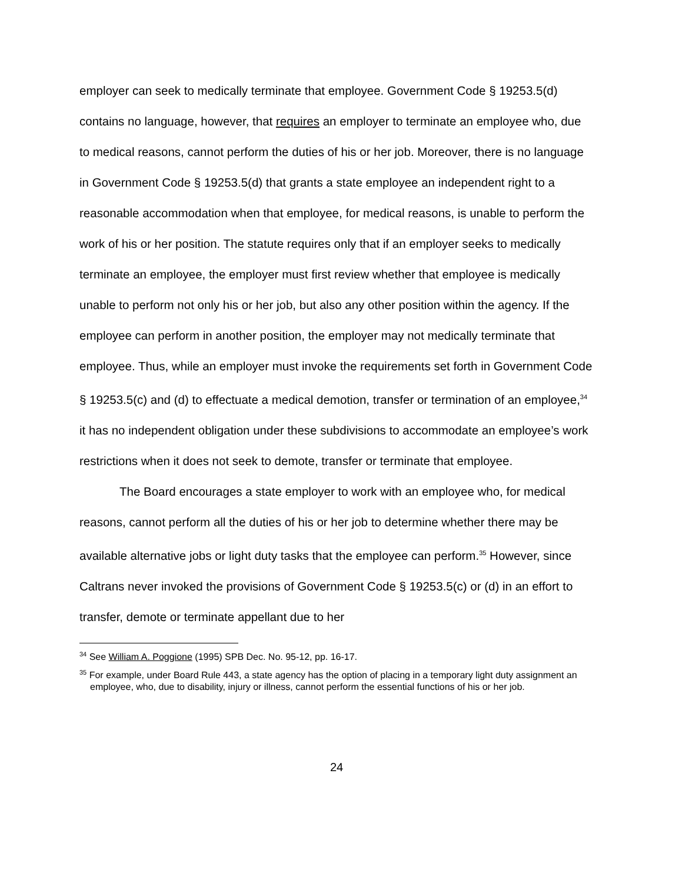employer can seek to medically terminate that employee. Government Code § 19253.5(d) contains no language, however, that requires an employer to terminate an employee who, due to medical reasons, cannot perform the duties of his or her job. Moreover, there is no language in Government Code § 19253.5(d) that grants a state employee an independent right to a reasonable accommodation when that employee, for medical reasons, is unable to perform the work of his or her position. The statute requires only that if an employer seeks to medically terminate an employee, the employer must first review whether that employee is medically unable to perform not only his or her job, but also any other position within the agency. If the employee can perform in another position, the employer may not medically terminate that employee. Thus, while an employer must invoke the requirements set forth in Government Code § 19253.5(c) and (d) to effectuate a medical demotion, transfer or termination of an employee,<sup>34</sup> it has no independent obligation under these subdivisions to accommodate an employee’s work restrictions when it does not seek to demote, transfer or terminate that employee.
The Board encourages a state employer to work with an employee who, for medical reasons, cannot perform all the duties of his or her job to determine whether there may be available alternative jobs or light duty tasks that the employee can perform.<sup>35</sup> However, since Caltrans never invoked the provisions of Government Code § 19253.5(c) or (d) in an effort to transfer, demote or terminate appellant due to her
<sup>34</sup> See William A. Poggione (1995) SPB Dec. No. 95-12, pp. 16-17.
<sup>35</sup> For example, under Board Rule 443, a state agency has the option of placing in a temporary light duty assignment an employee, who, due to disability, injury or illness, cannot perform the essential functions of his or her job.
24